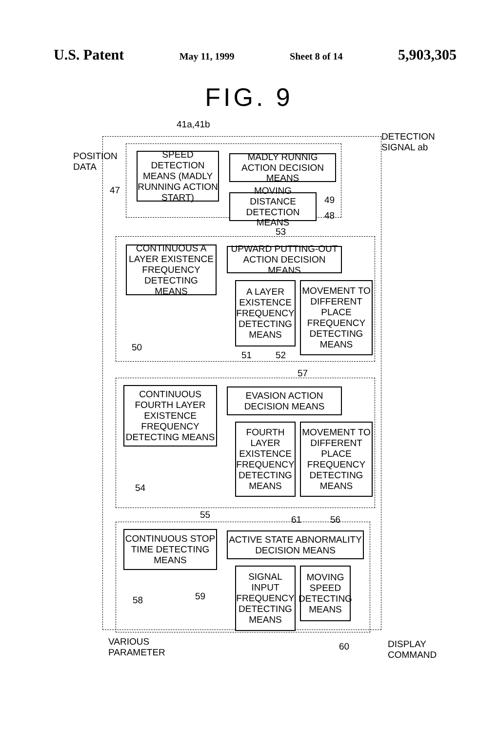U.S. Patent May 11, 1999 Sheet 8 of 14 5,903,305
FIG. 9
41a,41b
POSITION
DATA
DETECTION
SIGNAL ab
SPEED DETECTION MEANS (MADLY RUNNING ACTION START)
47
MADLY RUNNIG ACTION DECISION MEANS
49
MOVING DISTANCE DETECTION MEANS
48
53
CONTINUOUS A LAYER EXISTENCE FREQUENCY DETECTING MEANS
UPWARD PUTTING-OUT ACTION DECISION MEANS
A LAYER EXISTENCE FREQUENCY DETECTING MEANS
MOVEMENT TO DIFFERENT PLACE FREQUENCY DETECTING MEANS
50
51 52
57
CONTINUOUS FOURTH LAYER EXISTENCE FREQUENCY DETECTING MEANS
EVASION ACTION DECISION MEANS
FOURTH LAYER EXISTENCE FREQUENCY DETECTING MEANS
MOVEMENT TO DIFFERENT PLACE FREQUENCY DETECTING MEANS
54
55 61 56
CONTINUOUS STOP TIME DETECTING MEANS
ACTIVE STATE ABNORMALITY DECISION MEANS
SIGNAL INPUT FREQUENCY DETECTING MEANS
MOVING SPEED DETECTING MEANS
58 59
60
VARIOUS
PARAMETER
DISPLAY
COMMAND